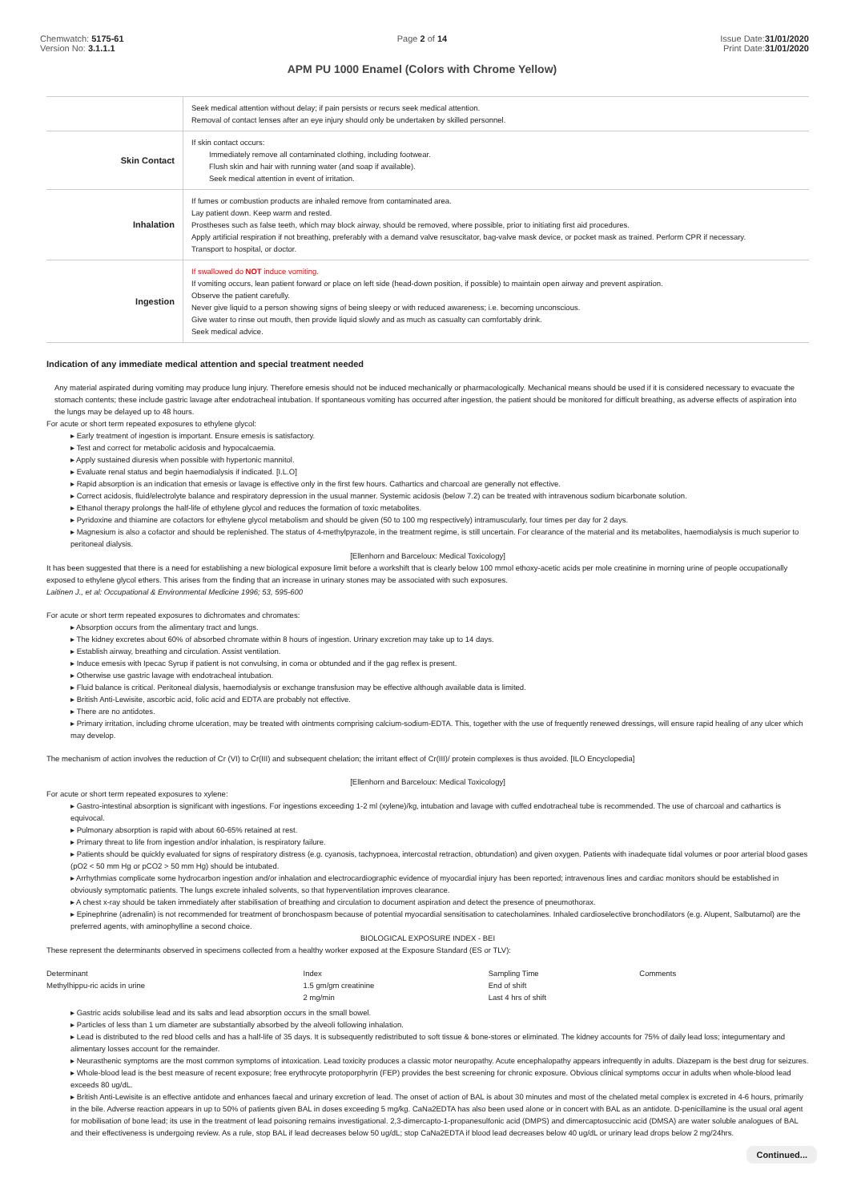Chemwatch: 5175-61
Version No: 3.1.1.1
Page 2 of 14
APM PU 1000 Enamel (Colors with Chrome Yellow)
Issue Date:31/01/2020
Print Date:31/01/2020
| | Seek medical attention without delay; if pain persists or recurs seek medical attention. Removal of contact lenses after an eye injury should only be undertaken by skilled personnel. |
| Skin Contact | If skin contact occurs: Immediately remove all contaminated clothing, including footwear. Flush skin and hair with running water (and soap if available). Seek medical attention in event of irritation. |
| Inhalation | If fumes or combustion products are inhaled remove from contaminated area. Lay patient down. Keep warm and rested. Prostheses such as false teeth, which may block airway, should be removed, where possible, prior to initiating first aid procedures. Apply artificial respiration if not breathing, preferably with a demand valve resuscitator, bag-valve mask device, or pocket mask as trained. Perform CPR if necessary. Transport to hospital, or doctor. |
| Ingestion | If swallowed do NOT induce vomiting. If vomiting occurs, lean patient forward or place on left side (head-down position, if possible) to maintain open airway and prevent aspiration. Observe the patient carefully. Never give liquid to a person showing signs of being sleepy or with reduced awareness; i.e. becoming unconscious. Give water to rinse out mouth, then provide liquid slowly and as much as casualty can comfortably drink. Seek medical advice. |
Indication of any immediate medical attention and special treatment needed
Any material aspirated during vomiting may produce lung injury. Therefore emesis should not be induced mechanically or pharmacologically. Mechanical means should be used if it is considered necessary to evacuate the stomach contents; these include gastric lavage after endotracheal intubation. If spontaneous vomiting has occurred after ingestion, the patient should be monitored for difficult breathing, as adverse effects of aspiration into the lungs may be delayed up to 48 hours.
For acute or short term repeated exposures to ethylene glycol:
▸ Early treatment of ingestion is important. Ensure emesis is satisfactory.
▸ Test and correct for metabolic acidosis and hypocalcaemia.
▸ Apply sustained diuresis when possible with hypertonic mannitol.
▸ Evaluate renal status and begin haemodialysis if indicated. [I.L.O]
▸ Rapid absorption is an indication that emesis or lavage is effective only in the first few hours. Cathartics and charcoal are generally not effective.
▸ Correct acidosis, fluid/electrolyte balance and respiratory depression in the usual manner. Systemic acidosis (below 7.2) can be treated with intravenous sodium bicarbonate solution.
▸ Ethanol therapy prolongs the half-life of ethylene glycol and reduces the formation of toxic metabolites.
▸ Pyridoxine and thiamine are cofactors for ethylene glycol metabolism and should be given (50 to 100 mg respectively) intramuscularly, four times per day for 2 days.
▸ Magnesium is also a cofactor and should be replenished. The status of 4-methylpyrazole, in the treatment regime, is still uncertain. For clearance of the material and its metabolites, haemodialysis is much superior to peritoneal dialysis.
[Ellenhorn and Barceloux: Medical Toxicology]
It has been suggested that there is a need for establishing a new biological exposure limit before a workshift that is clearly below 100 mmol ethoxy-acetic acids per mole creatinine in morning urine of people occupationally exposed to ethylene glycol ethers. This arises from the finding that an increase in urinary stones may be associated with such exposures.
Laitinen J., et al: Occupational & Environmental Medicine 1996; 53, 595-600
For acute or short term repeated exposures to dichromates and chromates:
▸ Absorption occurs from the alimentary tract and lungs.
▸ The kidney excretes about 60% of absorbed chromate within 8 hours of ingestion. Urinary excretion may take up to 14 days.
▸ Establish airway, breathing and circulation. Assist ventilation.
▸ Induce emesis with Ipecac Syrup if patient is not convulsing, in coma or obtunded and if the gag reflex is present.
▸ Otherwise use gastric lavage with endotracheal intubation.
▸ Fluid balance is critical. Peritoneal dialysis, haemodialysis or exchange transfusion may be effective although available data is limited.
▸ British Anti-Lewisite, ascorbic acid, folic acid and EDTA are probably not effective.
▸ There are no antidotes.
▸ Primary irritation, including chrome ulceration, may be treated with ointments comprising calcium-sodium-EDTA. This, together with the use of frequently renewed dressings, will ensure rapid healing of any ulcer which may develop.
The mechanism of action involves the reduction of Cr (VI) to Cr(III) and subsequent chelation; the irritant effect of Cr(III)/ protein complexes is thus avoided. [ILO Encyclopedia]
[Ellenhorn and Barceloux: Medical Toxicology]
For acute or short term repeated exposures to xylene:
▸ Gastro-intestinal absorption is significant with ingestions. For ingestions exceeding 1-2 ml (xylene)/kg, intubation and lavage with cuffed endotracheal tube is recommended. The use of charcoal and cathartics is equivocal.
▸ Pulmonary absorption is rapid with about 60-65% retained at rest.
▸ Primary threat to life from ingestion and/or inhalation, is respiratory failure.
▸ Patients should be quickly evaluated for signs of respiratory distress (e.g. cyanosis, tachypnoea, intercostal retraction, obtundation) and given oxygen. Patients with inadequate tidal volumes or poor arterial blood gases (pO2 < 50 mm Hg or pCO2 > 50 mm Hg) should be intubated.
▸ Arrhythmias complicate some hydrocarbon ingestion and/or inhalation and electrocardiographic evidence of myocardial injury has been reported; intravenous lines and cardiac monitors should be established in obviously symptomatic patients. The lungs excrete inhaled solvents, so that hyperventilation improves clearance.
▸ A chest x-ray should be taken immediately after stabilisation of breathing and circulation to document aspiration and detect the presence of pneumothorax.
▸ Epinephrine (adrenalin) is not recommended for treatment of bronchospasm because of potential myocardial sensitisation to catecholamines. Inhaled cardioselective bronchodilators (e.g. Alupent, Salbutamol) are the preferred agents, with aminophylline a second choice.
BIOLOGICAL EXPOSURE INDEX - BEI
These represent the determinants observed in specimens collected from a healthy worker exposed at the Exposure Standard (ES or TLV):
| Determinant | Index | Sampling Time | Comments |
| Methylhippu-ric acids in urine | 1.5 gm/gm creatinine | End of shift | |
| | 2 mg/min | Last 4 hrs of shift | |
▸ Gastric acids solubilise lead and its salts and lead absorption occurs in the small bowel.
▸ Particles of less than 1 um diameter are substantially absorbed by the alveoli following inhalation.
▸ Lead is distributed to the red blood cells and has a half-life of 35 days. It is subsequently redistributed to soft tissue & bone-stores or eliminated. The kidney accounts for 75% of daily lead loss; integumentary and alimentary losses account for the remainder.
▸ Neurasthenic symptoms are the most common symptoms of intoxication. Lead toxicity produces a classic motor neuropathy. Acute encephalopathy appears infrequently in adults. Diazepam is the best drug for seizures.
▸ Whole-blood lead is the best measure of recent exposure; free erythrocyte protoporphyrin (FEP) provides the best screening for chronic exposure. Obvious clinical symptoms occur in adults when whole-blood lead exceeds 80 ug/dL.
▸ British Anti-Lewisite is an effective antidote and enhances faecal and urinary excretion of lead. The onset of action of BAL is about 30 minutes and most of the chelated metal complex is excreted in 4-6 hours, primarily in the bile. Adverse reaction appears in up to 50% of patients given BAL in doses exceeding 5 mg/kg. CaNa2EDTA has also been used alone or in concert with BAL as an antidote. D-penicillamine is the usual oral agent for mobilisation of bone lead; its use in the treatment of lead poisoning remains investigational. 2,3-dimercapto-1-propanesulfonic acid (DMPS) and dimercaptosuccinic acid (DMSA) are water soluble analogues of BAL and their effectiveness is undergoing review. As a rule, stop BAL if lead decreases below 50 ug/dL; stop CaNa2EDTA if blood lead decreases below 40 ug/dL or urinary lead drops below 2 mg/24hrs.
Continued...